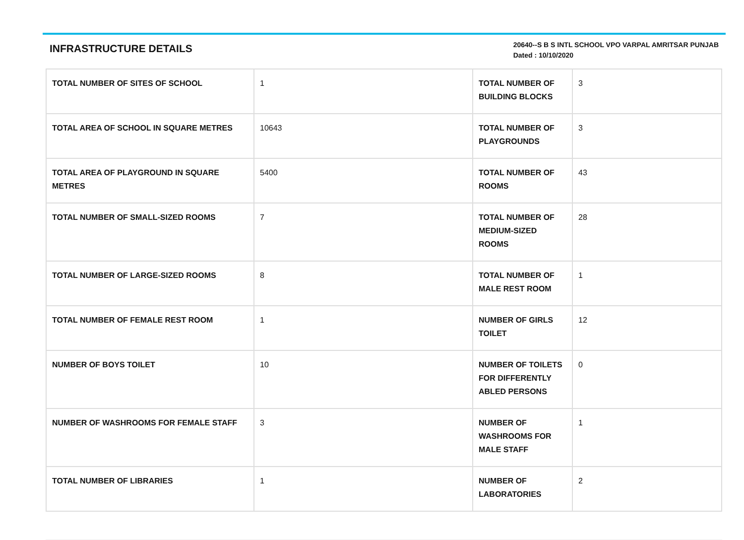INFRASTRUCTURE DETAILS
20640--S B S INTL SCHOOL VPO VARPAL AMRITSAR PUNJAB
Dated : 10/10/2020
| TOTAL NUMBER OF SITES OF SCHOOL | 1 | TOTAL NUMBER OF BUILDING BLOCKS | 3 |
| TOTAL AREA OF SCHOOL IN SQUARE METRES | 10643 | TOTAL NUMBER OF PLAYGROUNDS | 3 |
| TOTAL AREA OF PLAYGROUND IN SQUARE METRES | 5400 | TOTAL NUMBER OF ROOMS | 43 |
| TOTAL NUMBER OF SMALL-SIZED ROOMS | 7 | TOTAL NUMBER OF MEDIUM-SIZED ROOMS | 28 |
| TOTAL NUMBER OF LARGE-SIZED ROOMS | 8 | TOTAL NUMBER OF MALE REST ROOM | 1 |
| TOTAL NUMBER OF FEMALE REST ROOM | 1 | NUMBER OF GIRLS TOILET | 12 |
| NUMBER OF BOYS TOILET | 10 | NUMBER OF TOILETS FOR DIFFERENTLY ABLED PERSONS | 0 |
| NUMBER OF WASHROOMS FOR FEMALE STAFF | 3 | NUMBER OF WASHROOMS FOR MALE STAFF | 1 |
| TOTAL NUMBER OF LIBRARIES | 1 | NUMBER OF LABORATORIES | 2 |